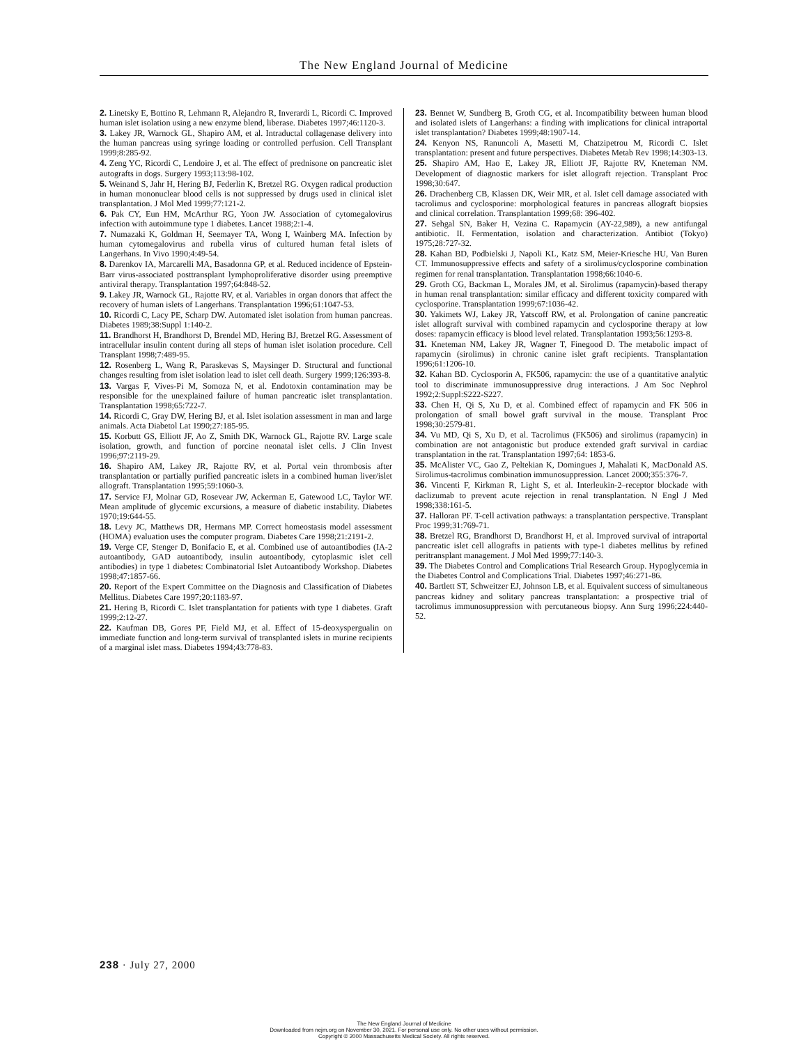The New England Journal of Medicine
2. Linetsky E, Bottino R, Lehmann R, Alejandro R, Inverardi L, Ricordi C. Improved human islet isolation using a new enzyme blend, liberase. Diabetes 1997;46:1120-3.
3. Lakey JR, Warnock GL, Shapiro AM, et al. Intraductal collagenase delivery into the human pancreas using syringe loading or controlled perfusion. Cell Transplant 1999;8:285-92.
4. Zeng YC, Ricordi C, Lendoire J, et al. The effect of prednisone on pancreatic islet autografts in dogs. Surgery 1993;113:98-102.
5. Weinand S, Jahr H, Hering BJ, Federlin K, Bretzel RG. Oxygen radical production in human mononuclear blood cells is not suppressed by drugs used in clinical islet transplantation. J Mol Med 1999;77:121-2.
6. Pak CY, Eun HM, McArthur RG, Yoon JW. Association of cytomegalovirus infection with autoimmune type 1 diabetes. Lancet 1988;2:1-4.
7. Numazaki K, Goldman H, Seemayer TA, Wong I, Wainberg MA. Infection by human cytomegalovirus and rubella virus of cultured human fetal islets of Langerhans. In Vivo 1990;4:49-54.
8. Darenkov IA, Marcarelli MA, Basadonna GP, et al. Reduced incidence of Epstein-Barr virus-associated posttransplant lymphoproliferative disorder using preemptive antiviral therapy. Transplantation 1997;64:848-52.
9. Lakey JR, Warnock GL, Rajotte RV, et al. Variables in organ donors that affect the recovery of human islets of Langerhans. Transplantation 1996;61:1047-53.
10. Ricordi C, Lacy PE, Scharp DW. Automated islet isolation from human pancreas. Diabetes 1989;38:Suppl 1:140-2.
11. Brandhorst H, Brandhorst D, Brendel MD, Hering BJ, Bretzel RG. Assessment of intracellular insulin content during all steps of human islet isolation procedure. Cell Transplant 1998;7:489-95.
12. Rosenberg L, Wang R, Paraskevas S, Maysinger D. Structural and functional changes resulting from islet isolation lead to islet cell death. Surgery 1999;126:393-8.
13. Vargas F, Vives-Pi M, Somoza N, et al. Endotoxin contamination may be responsible for the unexplained failure of human pancreatic islet transplantation. Transplantation 1998;65:722-7.
14. Ricordi C, Gray DW, Hering BJ, et al. Islet isolation assessment in man and large animals. Acta Diabetol Lat 1990;27:185-95.
15. Korbutt GS, Elliott JF, Ao Z, Smith DK, Warnock GL, Rajotte RV. Large scale isolation, growth, and function of porcine neonatal islet cells. J Clin Invest 1996;97:2119-29.
16. Shapiro AM, Lakey JR, Rajotte RV, et al. Portal vein thrombosis after transplantation or partially purified pancreatic islets in a combined human liver/islet allograft. Transplantation 1995;59:1060-3.
17. Service FJ, Molnar GD, Rosevear JW, Ackerman E, Gatewood LC, Taylor WF. Mean amplitude of glycemic excursions, a measure of diabetic instability. Diabetes 1970;19:644-55.
18. Levy JC, Matthews DR, Hermans MP. Correct homeostasis model assessment (HOMA) evaluation uses the computer program. Diabetes Care 1998;21:2191-2.
19. Verge CF, Stenger D, Bonifacio E, et al. Combined use of autoantibodies (IA-2 autoantibody, GAD autoantibody, insulin autoantibody, cytoplasmic islet cell antibodies) in type 1 diabetes: Combinatorial Islet Autoantibody Workshop. Diabetes 1998;47:1857-66.
20. Report of the Expert Committee on the Diagnosis and Classification of Diabetes Mellitus. Diabetes Care 1997;20:1183-97.
21. Hering B, Ricordi C. Islet transplantation for patients with type 1 diabetes. Graft 1999;2:12-27.
22. Kaufman DB, Gores PF, Field MJ, et al. Effect of 15-deoxyspergualin on immediate function and long-term survival of transplanted islets in murine recipients of a marginal islet mass. Diabetes 1994;43:778-83.
23. Bennet W, Sundberg B, Groth CG, et al. Incompatibility between human blood and isolated islets of Langerhans: a finding with implications for clinical intraportal islet transplantation? Diabetes 1999;48:1907-14.
24. Kenyon NS, Ranuncoli A, Masetti M, Chatzipetrou M, Ricordi C. Islet transplantation: present and future perspectives. Diabetes Metab Rev 1998;14:303-13.
25. Shapiro AM, Hao E, Lakey JR, Elliott JF, Rajotte RV, Kneteman NM. Development of diagnostic markers for islet allograft rejection. Transplant Proc 1998;30:647.
26. Drachenberg CB, Klassen DK, Weir MR, et al. Islet cell damage associated with tacrolimus and cyclosporine: morphological features in pancreas allograft biopsies and clinical correlation. Transplantation 1999;68: 396-402.
27. Sehgal SN, Baker H, Vezina C. Rapamycin (AY-22,989), a new antifungal antibiotic. II. Fermentation, isolation and characterization. Antibiot (Tokyo) 1975;28:727-32.
28. Kahan BD, Podbielski J, Napoli KL, Katz SM, Meier-Kriesche HU, Van Buren CT. Immunosuppressive effects and safety of a sirolimus/cyclosporine combination regimen for renal transplantation. Transplantation 1998;66:1040-6.
29. Groth CG, Backman L, Morales JM, et al. Sirolimus (rapamycin)-based therapy in human renal transplantation: similar efficacy and different toxicity compared with cyclosporine. Transplantation 1999;67:1036-42.
30. Yakimets WJ, Lakey JR, Yatscoff RW, et al. Prolongation of canine pancreatic islet allograft survival with combined rapamycin and cyclosporine therapy at low doses: rapamycin efficacy is blood level related. Transplantation 1993;56:1293-8.
31. Kneteman NM, Lakey JR, Wagner T, Finegood D. The metabolic impact of rapamycin (sirolimus) in chronic canine islet graft recipients. Transplantation 1996;61:1206-10.
32. Kahan BD. Cyclosporin A, FK506, rapamycin: the use of a quantitative analytic tool to discriminate immunosuppressive drug interactions. J Am Soc Nephrol 1992;2:Suppl:S222-S227.
33. Chen H, Qi S, Xu D, et al. Combined effect of rapamycin and FK 506 in prolongation of small bowel graft survival in the mouse. Transplant Proc 1998;30:2579-81.
34. Vu MD, Qi S, Xu D, et al. Tacrolimus (FK506) and sirolimus (rapamycin) in combination are not antagonistic but produce extended graft survival in cardiac transplantation in the rat. Transplantation 1997;64: 1853-6.
35. McAlister VC, Gao Z, Peltekian K, Domingues J, Mahalati K, MacDonald AS. Sirolimus-tacrolimus combination immunosuppression. Lancet 2000;355:376-7.
36. Vincenti F, Kirkman R, Light S, et al. Interleukin-2–receptor blockade with daclizumab to prevent acute rejection in renal transplantation. N Engl J Med 1998;338:161-5.
37. Halloran PF. T-cell activation pathways: a transplantation perspective. Transplant Proc 1999;31:769-71.
38. Bretzel RG, Brandhorst D, Brandhorst H, et al. Improved survival of intraportal pancreatic islet cell allografts in patients with type-1 diabetes mellitus by refined peritransplant management. J Mol Med 1999;77:140-3.
39. The Diabetes Control and Complications Trial Research Group. Hypoglycemia in the Diabetes Control and Complications Trial. Diabetes 1997;46:271-86.
40. Bartlett ST, Schweitzer EJ, Johnson LB, et al. Equivalent success of simultaneous pancreas kidney and solitary pancreas transplantation: a prospective trial of tacrolimus immunosuppression with percutaneous biopsy. Ann Surg 1996;224:440-52.
238 · July 27, 2000
The New England Journal of Medicine
Downloaded from nejm.org on November 30, 2021. For personal use only. No other uses without permission.
Copyright © 2000 Massachusetts Medical Society. All rights reserved.